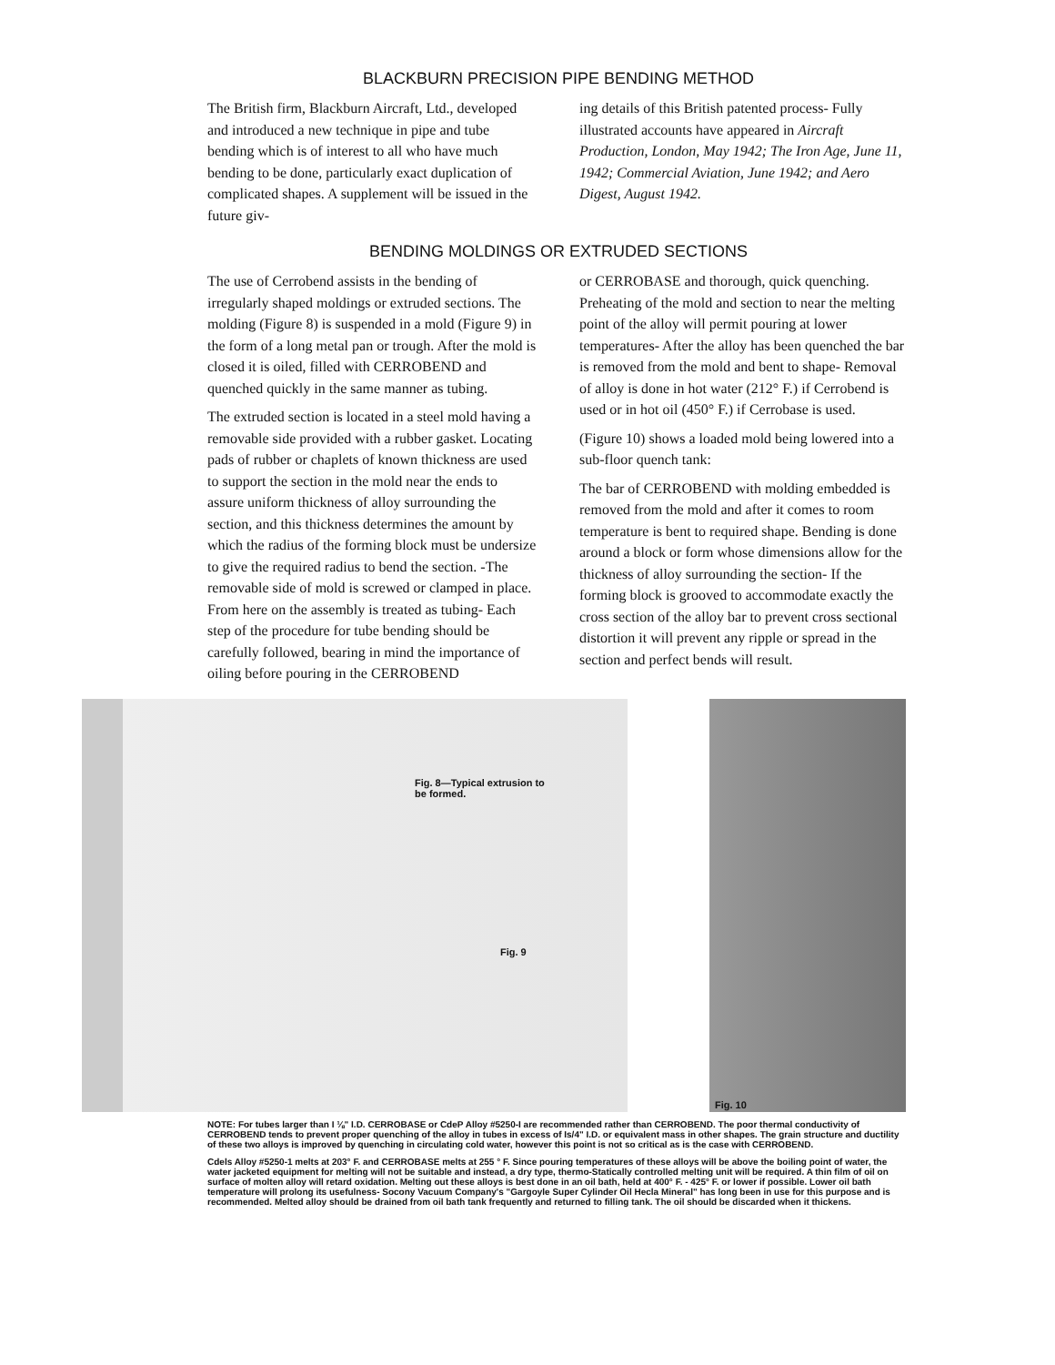BLACKBURN PRECISION PIPE BENDING METHOD
The British firm, Blackburn Aircraft, Ltd., developed and introduced a new technique in pipe and tube bending which is of interest to all who have much bending to be done, particularly exact duplication of complicated shapes. A supplement will be issued in the future giv-
ing details of this British patented process- Fully illustrated accounts have appeared in Aircraft Production, London, May 1942; The Iron Age, June 11, 1942; Commercial Aviation, June 1942; and Aero Digest, August 1942.
BENDING MOLDINGS OR EXTRUDED SECTIONS
The use of Cerrobend assists in the bending of irregularly shaped moldings or extruded sections. The molding (Figure 8) is suspended in a mold (Figure 9) in the form of a long metal pan or trough. After the mold is closed it is oiled, filled with CERROBEND and quenched quickly in the same manner as tubing.
The extruded section is located in a steel mold having a removable side provided with a rubber gasket. Locating pads of rubber or chaplets of known thickness are used to support the section in the mold near the ends to assure uniform thickness of alloy surrounding the section, and this thickness determines the amount by which the radius of the forming block must be undersize to give the required radius to bend the section. -The removable side of mold is screwed or clamped in place. From here on the assembly is treated as tubing- Each step of the procedure for tube bending should be carefully followed, bearing in mind the importance of oiling before pouring in the CERROBEND
or CERROBASE and thorough, quick quenching. Preheating of the mold and section to near the melting point of the alloy will permit pouring at lower temperatures- After the alloy has been quenched the bar is removed from the mold and bent to shape- Removal of alloy is done in hot water (212° F.) if Cerrobend is used or in hot oil (450° F.) if Cerrobase is used.
(Figure 10) shows a loaded mold being lowered into a sub-floor quench tank:
The bar of CERROBEND with molding embedded is removed from the mold and after it comes to room temperature is bent to required shape. Bending is done around a block or form whose dimensions allow for the thickness of alloy surrounding the section- If the forming block is grooved to accommodate exactly the cross section of the alloy bar to prevent cross sectional distortion it will prevent any ripple or spread in the section and perfect bends will result.
Fig. 8—Typical extrusion to
be formed.
Fig. 9
Fig. 10
NOTE: For tubes larger than I ⅛" I.D. CERROBASE or CdeP Alloy #5250-I are recommended rather than CERROBEND. The poor thermal conductivity of CERROBEND tends to prevent proper quenching of the alloy in tubes in excess of Is/4" I.D. or equivalent mass in other shapes. The grain structure and ductility of these two alloys is improved by quenching in circulating cold water, however this point is not so critical as is the case with CERROBEND.
Cdels Alloy #5250-1 melts at 203° F. and CERROBASE melts at 255 ° F. Since pouring temperatures of these alloys will be above the boiling point of water, the water jacketed equipment for melting will not be suitable and instead, a dry type, thermo-Statically controlled melting unit will be required. A thin film of oil on surface of molten alloy will retard oxidation. Melting out these alloys is best done in an oil bath, held at 400° F. - 425° F. or lower if possible. Lower oil bath temperature will prolong its usefulness- Socony Vacuum Company's "Gargoyle Super Cylinder Oil Hecla Mineral" has long been in use for this purpose and is recommended. Melted alloy should be drained from oil bath tank frequently and returned to filling tank. The oil should be discarded when it thickens.